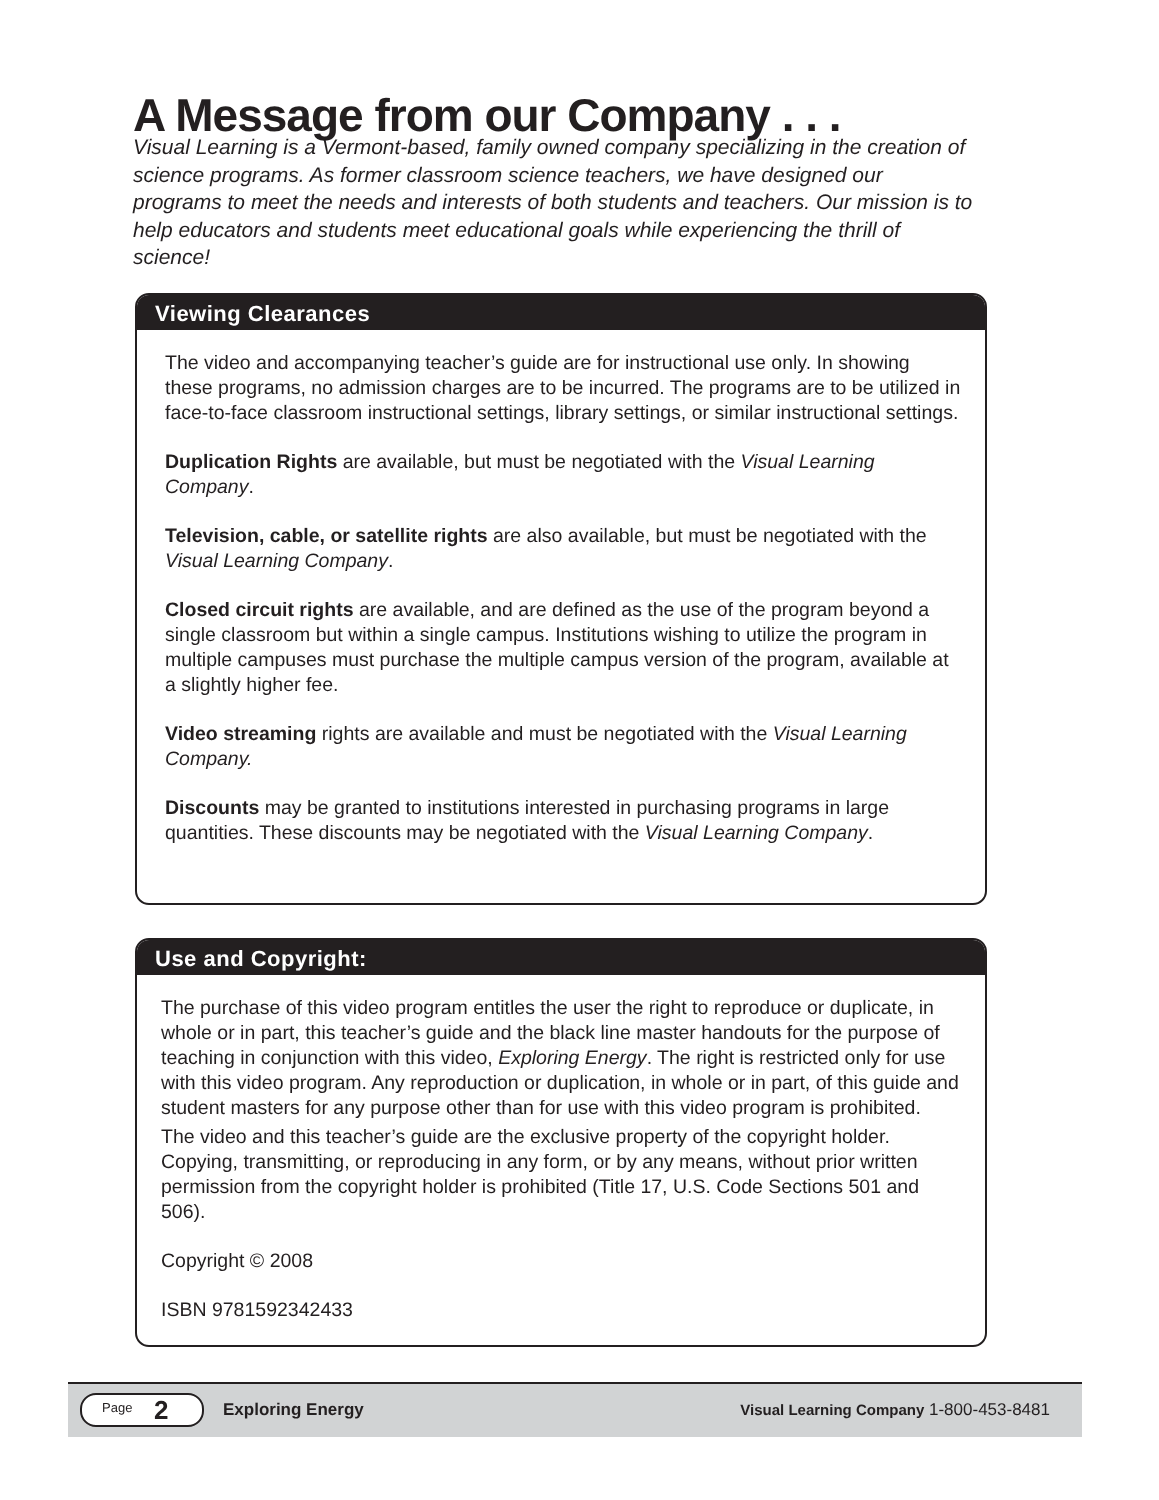A Message from our Company . . .
Visual Learning is a Vermont-based, family owned company specializing in the creation of science programs. As former classroom science teachers, we have designed our programs to meet the needs and interests of both students and teachers. Our mission is to help educators and students meet educational goals while experiencing the thrill of science!
Viewing Clearances
The video and accompanying teacher’s guide are for instructional use only. In showing these programs, no admission charges are to be incurred. The programs are to be utilized in face-to-face classroom instructional settings, library settings, or similar instructional settings.
Duplication Rights are available, but must be negotiated with the Visual Learning Company.
Television, cable, or satellite rights are also available, but must be negotiated with the Visual Learning Company.
Closed circuit rights are available, and are defined as the use of the program beyond a single classroom but within a single campus. Institutions wishing to utilize the program in multiple campuses must purchase the multiple campus version of the program, available at a slightly higher fee.
Video streaming rights are available and must be negotiated with the Visual Learning Company.
Discounts may be granted to institutions interested in purchasing programs in large quantities. These discounts may be negotiated with the Visual Learning Company.
Use and Copyright:
The purchase of this video program entitles the user the right to reproduce or duplicate, in whole or in part, this teacher’s guide and the black line master handouts for the purpose of teaching in conjunction with this video, Exploring Energy. The right is restricted only for use with this video program. Any reproduction or duplication, in whole or in part, of this guide and student masters for any purpose other than for use with this video program is prohibited.
The video and this teacher’s guide are the exclusive property of the copyright holder. Copying, transmitting, or reproducing in any form, or by any means, without prior written permission from the copyright holder is prohibited (Title 17, U.S. Code Sections 501 and 506).
Copyright © 2008
ISBN 9781592342433
Page 2 Exploring Energy Visual Learning Company 1-800-453-8481